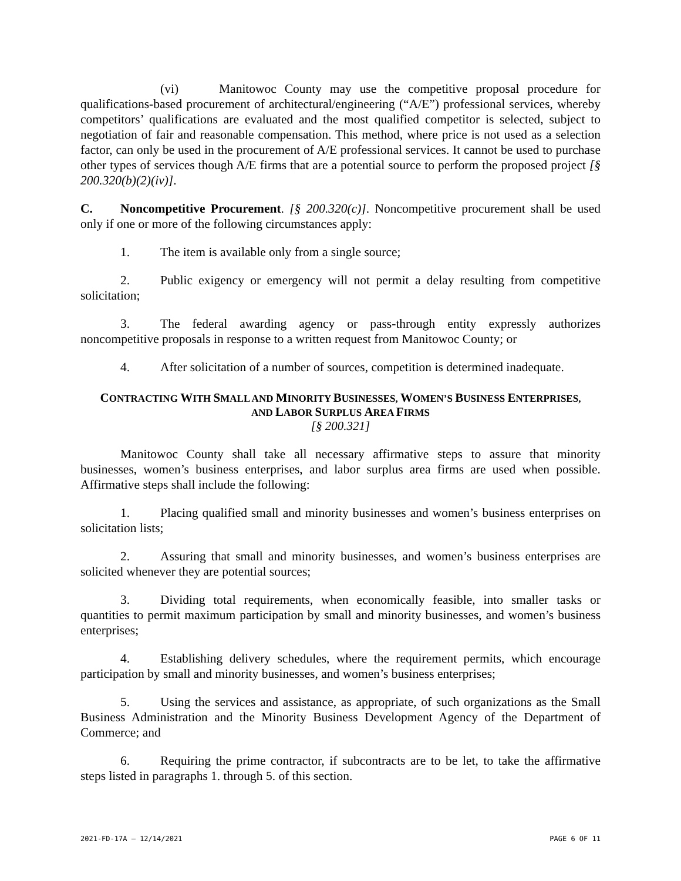(vi) Manitowoc County may use the competitive proposal procedure for qualifications-based procurement of architectural/engineering (“A/E”) professional services, whereby competitors’ qualifications are evaluated and the most qualified competitor is selected, subject to negotiation of fair and reasonable compensation. This method, where price is not used as a selection factor, can only be used in the procurement of A/E professional services. It cannot be used to purchase other types of services though A/E firms that are a potential source to perform the proposed project [§ 200.320(b)(2)(iv)].
C. Noncompetitive Procurement. [§ 200.320(c)]. Noncompetitive procurement shall be used only if one or more of the following circumstances apply:
1. The item is available only from a single source;
2. Public exigency or emergency will not permit a delay resulting from competitive solicitation;
3. The federal awarding agency or pass-through entity expressly authorizes noncompetitive proposals in response to a written request from Manitowoc County; or
4. After solicitation of a number of sources, competition is determined inadequate.
CONTRACTING WITH SMALL AND MINORITY BUSINESSES, WOMEN’S BUSINESS ENTERPRISES,
AND LABOR SURPLUS AREA FIRMS
[§ 200.321]
Manitowoc County shall take all necessary affirmative steps to assure that minority businesses, women’s business enterprises, and labor surplus area firms are used when possible. Affirmative steps shall include the following:
1. Placing qualified small and minority businesses and women’s business enterprises on solicitation lists;
2. Assuring that small and minority businesses, and women’s business enterprises are solicited whenever they are potential sources;
3. Dividing total requirements, when economically feasible, into smaller tasks or quantities to permit maximum participation by small and minority businesses, and women’s business enterprises;
4. Establishing delivery schedules, where the requirement permits, which encourage participation by small and minority businesses, and women’s business enterprises;
5. Using the services and assistance, as appropriate, of such organizations as the Small Business Administration and the Minority Business Development Agency of the Department of Commerce; and
6. Requiring the prime contractor, if subcontracts are to be let, to take the affirmative steps listed in paragraphs 1. through 5. of this section.
2021-FD-17A – 12/14/2021 PAGE 6 OF 11